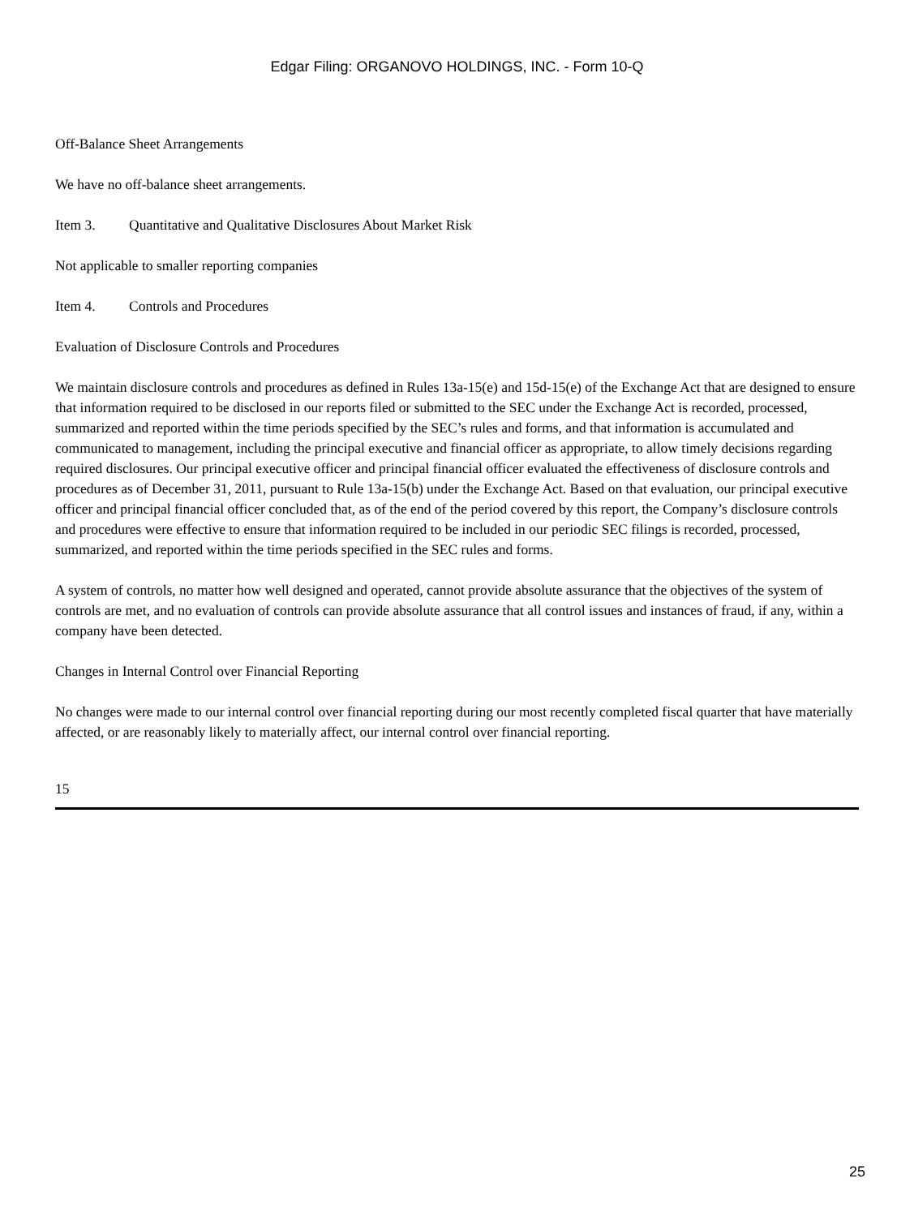Edgar Filing: ORGANOVO HOLDINGS, INC. - Form 10-Q
Off-Balance Sheet Arrangements
We have no off-balance sheet arrangements.
Item 3. Quantitative and Qualitative Disclosures About Market Risk
Not applicable to smaller reporting companies
Item 4. Controls and Procedures
Evaluation of Disclosure Controls and Procedures
We maintain disclosure controls and procedures as defined in Rules 13a-15(e) and 15d-15(e) of the Exchange Act that are designed to ensure that information required to be disclosed in our reports filed or submitted to the SEC under the Exchange Act is recorded, processed, summarized and reported within the time periods specified by the SEC’s rules and forms, and that information is accumulated and communicated to management, including the principal executive and financial officer as appropriate, to allow timely decisions regarding required disclosures. Our principal executive officer and principal financial officer evaluated the effectiveness of disclosure controls and procedures as of December 31, 2011, pursuant to Rule 13a-15(b) under the Exchange Act. Based on that evaluation, our principal executive officer and principal financial officer concluded that, as of the end of the period covered by this report, the Company’s disclosure controls and procedures were effective to ensure that information required to be included in our periodic SEC filings is recorded, processed, summarized, and reported within the time periods specified in the SEC rules and forms.
A system of controls, no matter how well designed and operated, cannot provide absolute assurance that the objectives of the system of controls are met, and no evaluation of controls can provide absolute assurance that all control issues and instances of fraud, if any, within a company have been detected.
Changes in Internal Control over Financial Reporting
No changes were made to our internal control over financial reporting during our most recently completed fiscal quarter that have materially affected, or are reasonably likely to materially affect, our internal control over financial reporting.
15
25